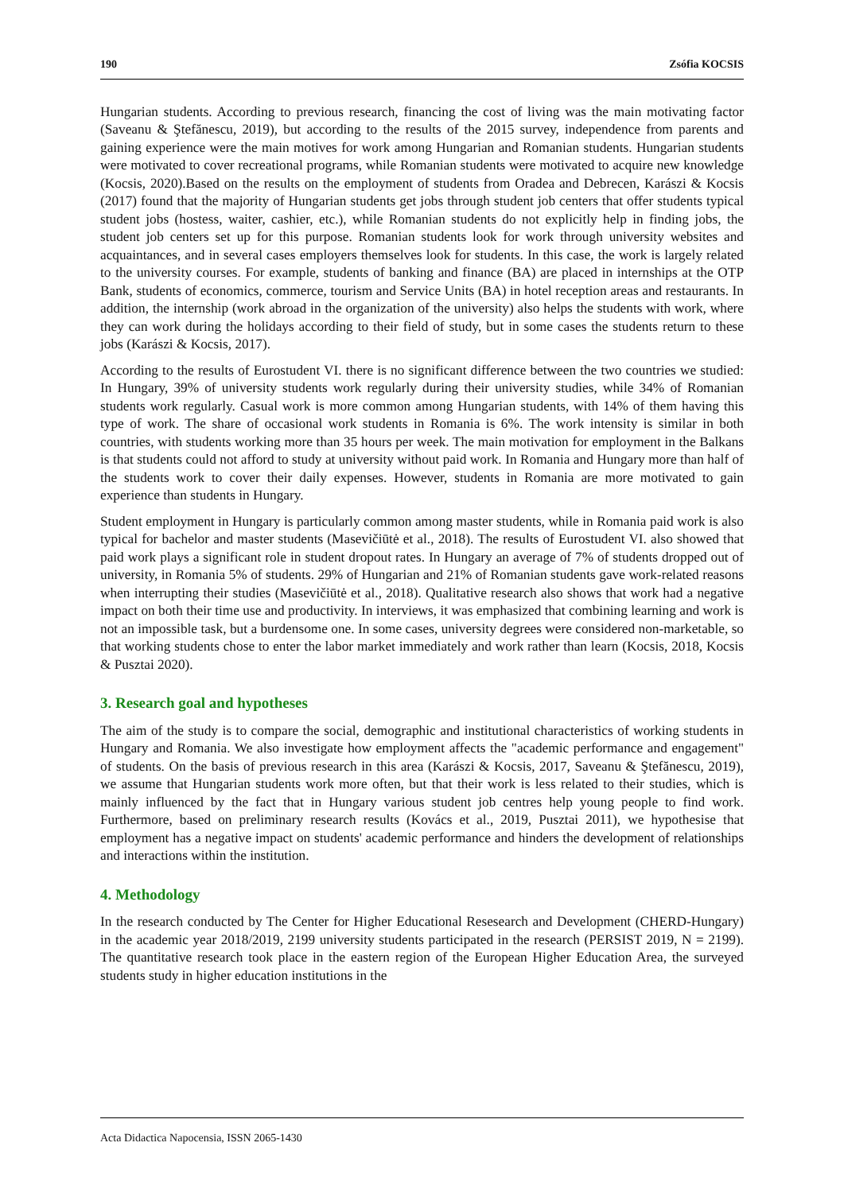190 Zsófia KOCSIS
Hungarian students. According to previous research, financing the cost of living was the main motivating factor (Saveanu & Ştefănescu, 2019), but according to the results of the 2015 survey, independence from parents and gaining experience were the main motives for work among Hungarian and Romanian students. Hungarian students were motivated to cover recreational programs, while Romanian students were motivated to acquire new knowledge (Kocsis, 2020).Based on the results on the employment of students from Oradea and Debrecen, Karászi & Kocsis (2017) found that the majority of Hungarian students get jobs through student job centers that offer students typical student jobs (hostess, waiter, cashier, etc.), while Romanian students do not explicitly help in finding jobs, the student job centers set up for this purpose. Romanian students look for work through university websites and acquaintances, and in several cases employers themselves look for students. In this case, the work is largely related to the university courses. For example, students of banking and finance (BA) are placed in internships at the OTP Bank, students of economics, commerce, tourism and Service Units (BA) in hotel reception areas and restaurants. In addition, the internship (work abroad in the organization of the university) also helps the students with work, where they can work during the holidays according to their field of study, but in some cases the students return to these jobs (Karászi & Kocsis, 2017).
According to the results of Eurostudent VI. there is no significant difference between the two countries we studied: In Hungary, 39% of university students work regularly during their university studies, while 34% of Romanian students work regularly. Casual work is more common among Hungarian students, with 14% of them having this type of work. The share of occasional work students in Romania is 6%. The work intensity is similar in both countries, with students working more than 35 hours per week. The main motivation for employment in the Balkans is that students could not afford to study at university without paid work. In Romania and Hungary more than half of the students work to cover their daily expenses. However, students in Romania are more motivated to gain experience than students in Hungary.
Student employment in Hungary is particularly common among master students, while in Romania paid work is also typical for bachelor and master students (Masevičiūtė et al., 2018). The results of Eurostudent VI. also showed that paid work plays a significant role in student dropout rates. In Hungary an average of 7% of students dropped out of university, in Romania 5% of students. 29% of Hungarian and 21% of Romanian students gave work-related reasons when interrupting their studies (Masevičiūtė et al., 2018). Qualitative research also shows that work had a negative impact on both their time use and productivity. In interviews, it was emphasized that combining learning and work is not an impossible task, but a burdensome one. In some cases, university degrees were considered non-marketable, so that working students chose to enter the labor market immediately and work rather than learn (Kocsis, 2018, Kocsis & Pusztai 2020).
3. Research goal and hypotheses
The aim of the study is to compare the social, demographic and institutional characteristics of working students in Hungary and Romania. We also investigate how employment affects the "academic performance and engagement" of students. On the basis of previous research in this area (Karászi & Kocsis, 2017, Saveanu & Ştefănescu, 2019), we assume that Hungarian students work more often, but that their work is less related to their studies, which is mainly influenced by the fact that in Hungary various student job centres help young people to find work. Furthermore, based on preliminary research results (Kovács et al., 2019, Pusztai 2011), we hypothesise that employment has a negative impact on students' academic performance and hinders the development of relationships and interactions within the institution.
4. Methodology
In the research conducted by The Center for Higher Educational Resesearch and Development (CHERD-Hungary) in the academic year 2018/2019, 2199 university students participated in the research (PERSIST 2019, N = 2199). The quantitative research took place in the eastern region of the European Higher Education Area, the surveyed students study in higher education institutions in the
Acta Didactica Napocensia, ISSN 2065-1430